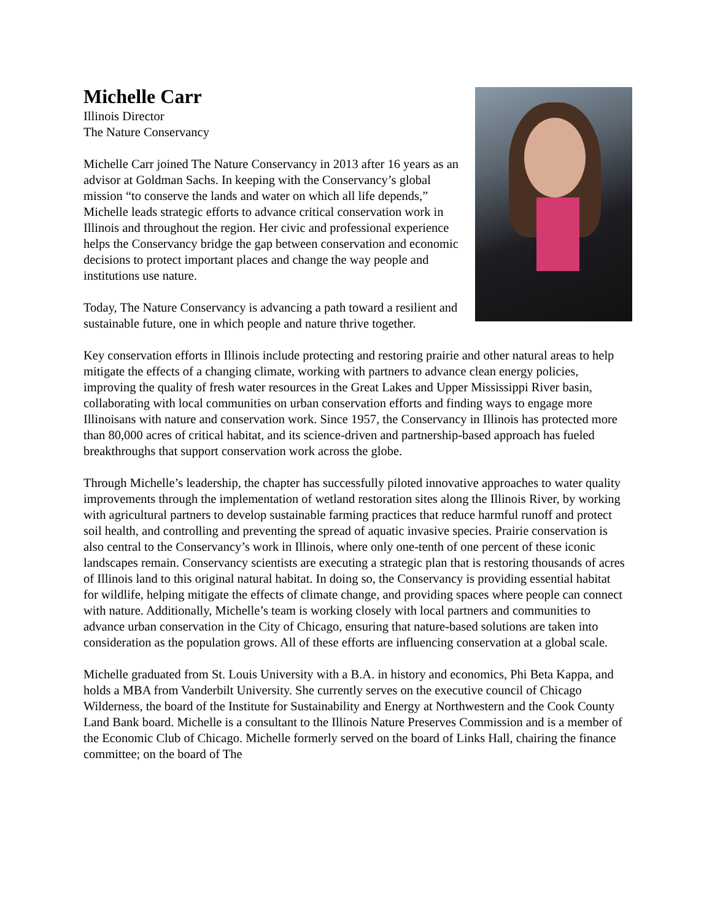Michelle Carr
Illinois Director
The Nature Conservancy
Michelle Carr joined The Nature Conservancy in 2013 after 16 years as an advisor at Goldman Sachs. In keeping with the Conservancy’s global mission “to conserve the lands and water on which all life depends,” Michelle leads strategic efforts to advance critical conservation work in Illinois and throughout the region. Her civic and professional experience helps the Conservancy bridge the gap between conservation and economic decisions to protect important places and change the way people and institutions use nature.
Today, The Nature Conservancy is advancing a path toward a resilient and sustainable future, one in which people and nature thrive together.
Key conservation efforts in Illinois include protecting and restoring prairie and other natural areas to help mitigate the effects of a changing climate, working with partners to advance clean energy policies, improving the quality of fresh water resources in the Great Lakes and Upper Mississippi River basin, collaborating with local communities on urban conservation efforts and finding ways to engage more Illinoisans with nature and conservation work. Since 1957, the Conservancy in Illinois has protected more than 80,000 acres of critical habitat, and its science-driven and partnership-based approach has fueled breakthroughs that support conservation work across the globe.
Through Michelle’s leadership, the chapter has successfully piloted innovative approaches to water quality improvements through the implementation of wetland restoration sites along the Illinois River, by working with agricultural partners to develop sustainable farming practices that reduce harmful runoff and protect soil health, and controlling and preventing the spread of aquatic invasive species. Prairie conservation is also central to the Conservancy’s work in Illinois, where only one-tenth of one percent of these iconic landscapes remain. Conservancy scientists are executing a strategic plan that is restoring thousands of acres of Illinois land to this original natural habitat. In doing so, the Conservancy is providing essential habitat for wildlife, helping mitigate the effects of climate change, and providing spaces where people can connect with nature. Additionally, Michelle’s team is working closely with local partners and communities to advance urban conservation in the City of Chicago, ensuring that nature-based solutions are taken into consideration as the population grows. All of these efforts are influencing conservation at a global scale.
Michelle graduated from St. Louis University with a B.A. in history and economics, Phi Beta Kappa, and holds a MBA from Vanderbilt University. She currently serves on the executive council of Chicago Wilderness, the board of the Institute for Sustainability and Energy at Northwestern and the Cook County Land Bank board. Michelle is a consultant to the Illinois Nature Preserves Commission and is a member of the Economic Club of Chicago. Michelle formerly served on the board of Links Hall, chairing the finance committee; on the board of The